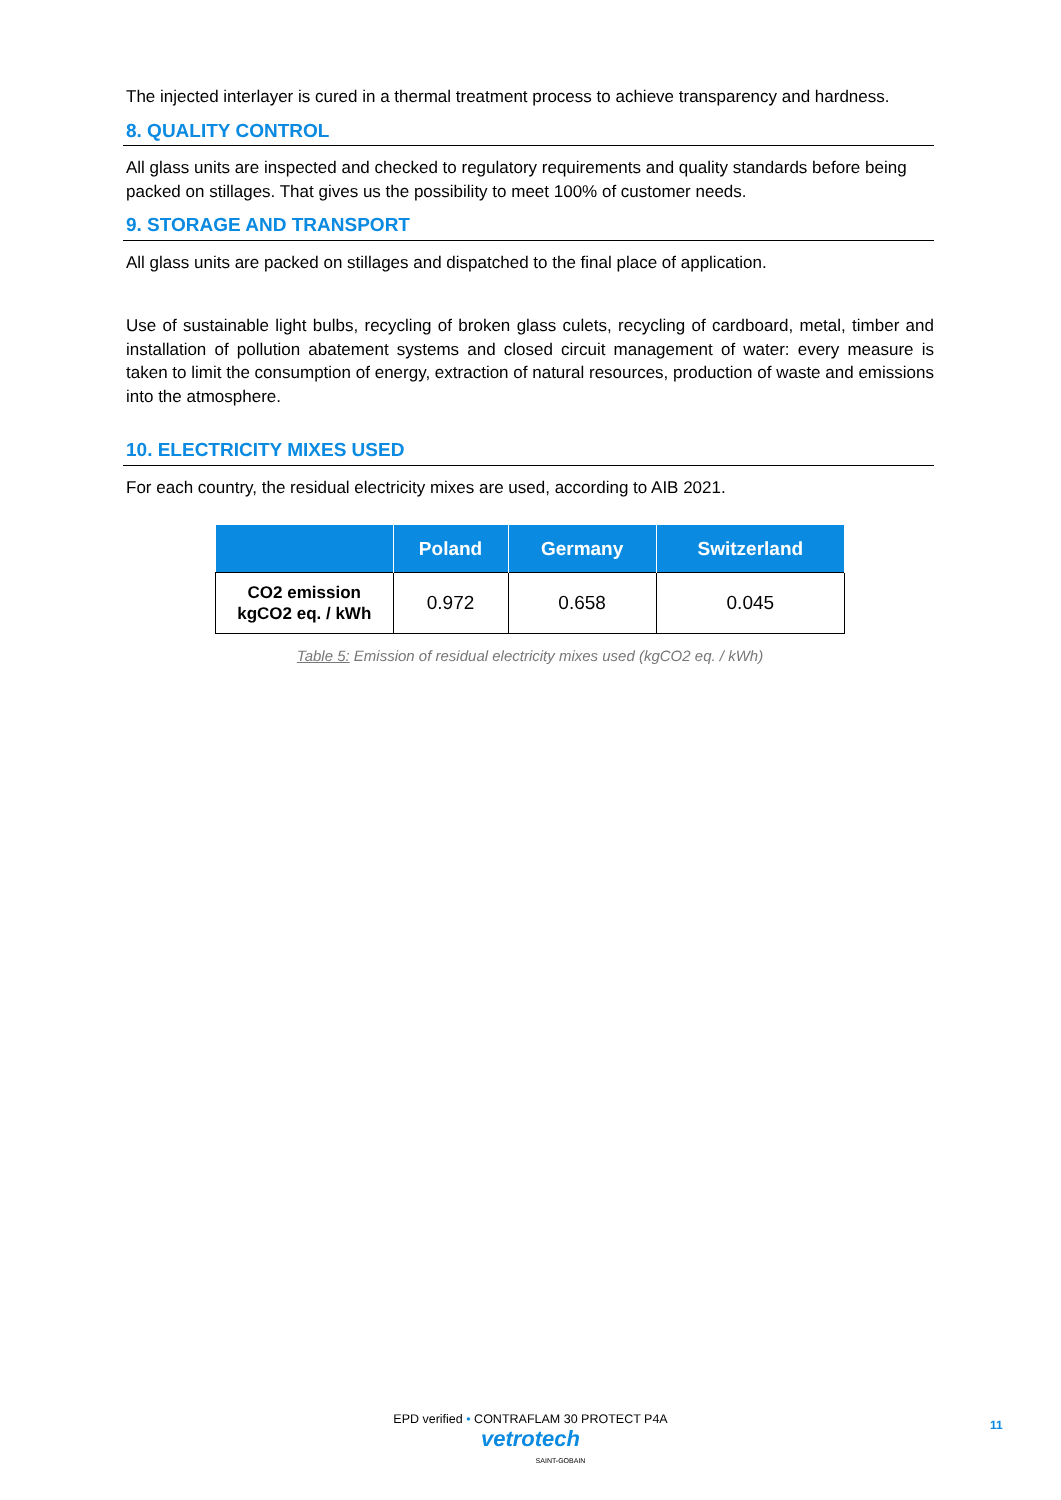The injected interlayer is cured in a thermal treatment process to achieve transparency and hardness.
8. QUALITY CONTROL
All glass units are inspected and checked to regulatory requirements and quality standards before being packed on stillages. That gives us the possibility to meet 100% of customer needs.
9. STORAGE AND TRANSPORT
All glass units are packed on stillages and dispatched to the final place of application.
Use of sustainable light bulbs, recycling of broken glass culets, recycling of cardboard, metal, timber and installation of pollution abatement systems and closed circuit management of water: every measure is taken to limit the consumption of energy, extraction of natural resources, production of waste and emissions into the atmosphere.
10. ELECTRICITY MIXES USED
For each country, the residual electricity mixes are used, according to AIB 2021.
| | Poland | Germany | Switzerland |
| --- | --- | --- | --- |
| CO2 emission kgCO2 eq. / kWh | 0.972 | 0.658 | 0.045 |
Table 5: Emission of residual electricity mixes used (kgCO2 eq. / kWh)
EPD verified • CONTRAFLAM 30 PROTECT P4A
vetrotech
SAINT-GOBAIN
11